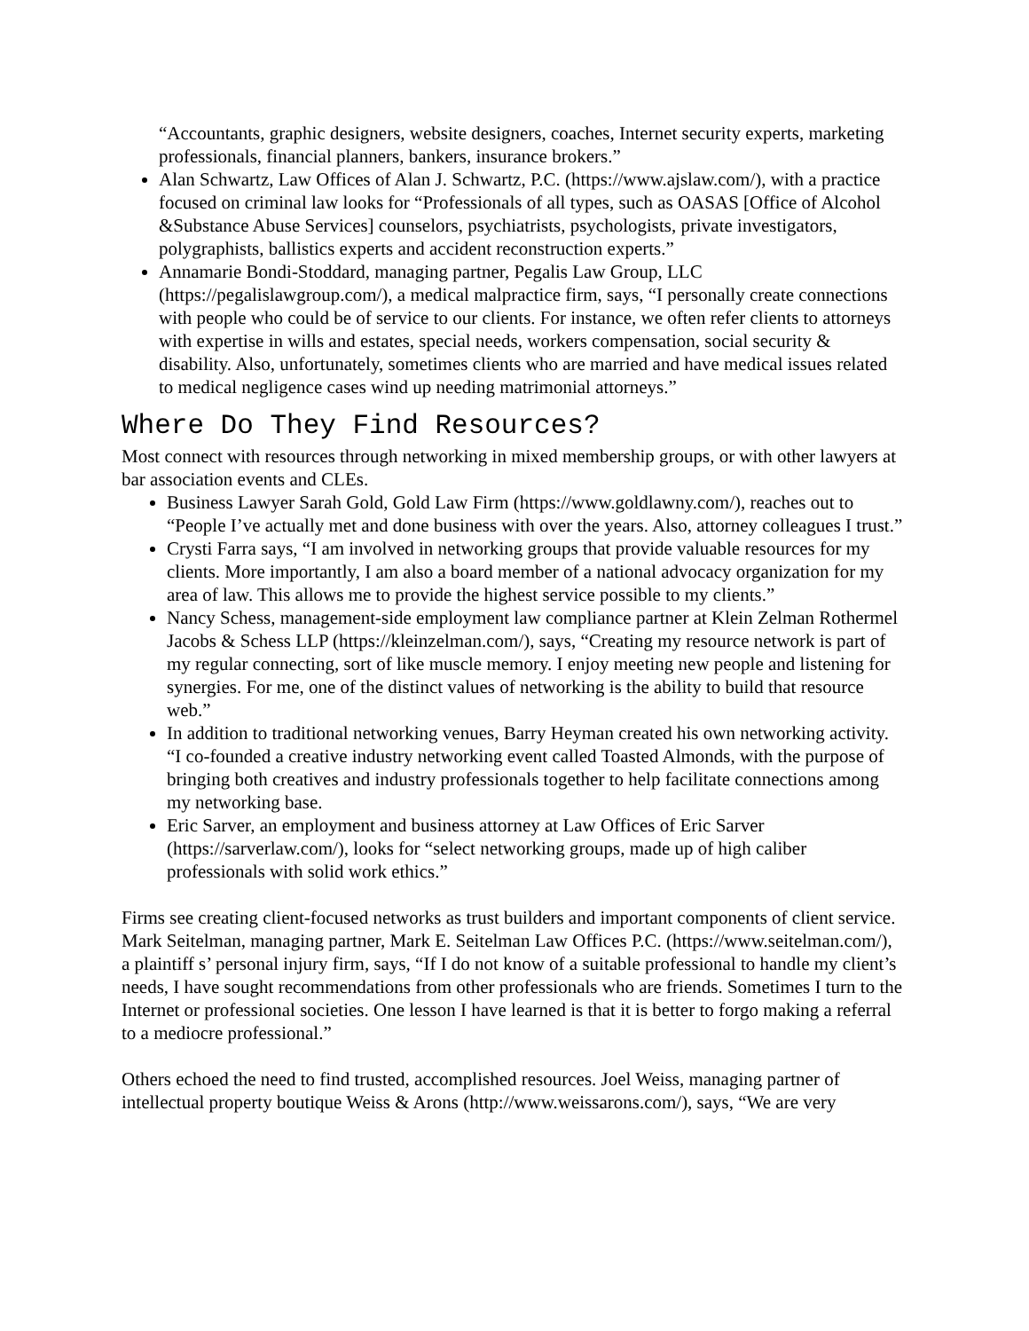“Accountants, graphic designers, website designers, coaches, Internet security experts, marketing professionals, financial planners, bankers, insurance brokers.”
Alan Schwartz, Law Offices of Alan J. Schwartz, P.C. (https://www.ajslaw.com/), with a practice focused on criminal law looks for “Professionals of all types, such as OASAS [Office of Alcohol &Substance Abuse Services] counselors, psychiatrists, psychologists, private investigators, polygraphists, ballistics experts and accident reconstruction experts.”
Annamarie Bondi-Stoddard, managing partner, Pegalis Law Group, LLC (https://pegalislawgroup.com/), a medical malpractice firm, says, “I personally create connections with people who could be of service to our clients. For instance, we often refer clients to attorneys with expertise in wills and estates, special needs, workers compensation, social security & disability. Also, unfortunately, sometimes clients who are married and have medical issues related to medical negligence cases wind up needing matrimonial attorneys.”
Where Do They Find Resources?
Most connect with resources through networking in mixed membership groups, or with other lawyers at bar association events and CLEs.
Business Lawyer Sarah Gold, Gold Law Firm (https://www.goldlawny.com/), reaches out to “People I’ve actually met and done business with over the years. Also, attorney colleagues I trust.”
Crysti Farra says, “I am involved in networking groups that provide valuable resources for my clients. More importantly, I am also a board member of a national advocacy organization for my area of law. This allows me to provide the highest service possible to my clients.”
Nancy Schess, management-side employment law compliance partner at Klein Zelman Rothermel Jacobs & Schess LLP (https://kleinzelman.com/), says, “Creating my resource network is part of my regular connecting, sort of like muscle memory. I enjoy meeting new people and listening for synergies. For me, one of the distinct values of networking is the ability to build that resource web.”
In addition to traditional networking venues, Barry Heyman created his own networking activity. “I co-founded a creative industry networking event called Toasted Almonds, with the purpose of bringing both creatives and industry professionals together to help facilitate connections among my networking base.
Eric Sarver, an employment and business attorney at Law Offices of Eric Sarver (https://sarverlaw.com/), looks for “select networking groups, made up of high caliber professionals with solid work ethics.”
Firms see creating client-focused networks as trust builders and important components of client service. Mark Seitelman, managing partner, Mark E. Seitelman Law Offices P.C. (https://www.seitelman.com/), a plaintiff s’ personal injury firm, says, “If I do not know of a suitable professional to handle my client’s needs, I have sought recommendations from other professionals who are friends. Sometimes I turn to the Internet or professional societies. One lesson I have learned is that it is better to forgo making a referral to a mediocre professional.”
Others echoed the need to find trusted, accomplished resources. Joel Weiss, managing partner of intellectual property boutique Weiss & Arons (http://www.weissarons.com/), says, “We are very